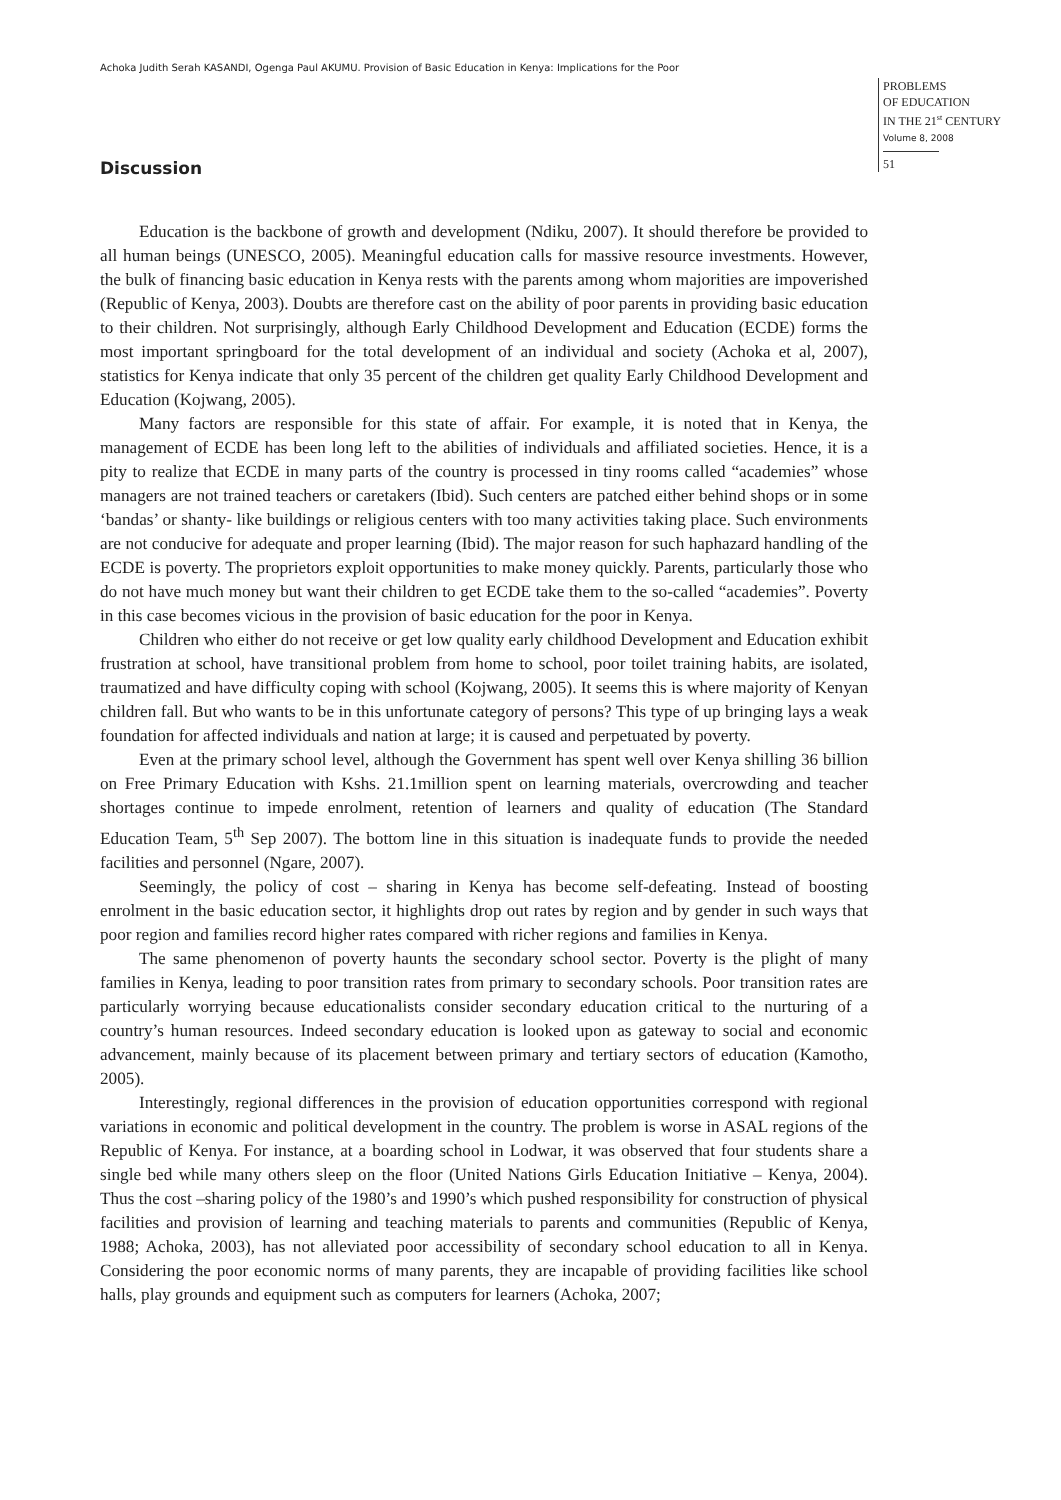Achoka Judith Serah KASANDI, Ogenga Paul AKUMU. Provision of Basic Education in Kenya: Implications for the Poor
PROBLEMS
OF EDUCATION
IN THE 21<sup>st</sup> CENTURY
Volume 8, 2008
51
Discussion
Education is the backbone of growth and development (Ndiku, 2007). It should therefore be provided to all human beings (UNESCO, 2005). Meaningful education calls for massive resource investments. However, the bulk of financing basic education in Kenya rests with the parents among whom majorities are impoverished (Republic of Kenya, 2003). Doubts are therefore cast on the ability of poor parents in providing basic education to their children. Not surprisingly, although Early Childhood Development and Education (ECDE) forms the most important springboard for the total development of an individual and society (Achoka et al, 2007), statistics for Kenya indicate that only 35 percent of the children get quality Early Childhood Development and Education (Kojwang, 2005).
Many factors are responsible for this state of affair. For example, it is noted that in Kenya, the management of ECDE has been long left to the abilities of individuals and affiliated societies. Hence, it is a pity to realize that ECDE in many parts of the country is processed in tiny rooms called “academies” whose managers are not trained teachers or caretakers (Ibid). Such centers are patched either behind shops or in some ‘bandas’ or shanty- like buildings or religious centers with too many activities taking place. Such environments are not conducive for adequate and proper learning (Ibid). The major reason for such haphazard handling of the ECDE is poverty. The proprietors exploit opportunities to make money quickly. Parents, particularly those who do not have much money but want their children to get ECDE take them to the so-called “academies”. Poverty in this case becomes vicious in the provision of basic education for the poor in Kenya.
Children who either do not receive or get low quality early childhood Development and Education exhibit frustration at school, have transitional problem from home to school, poor toilet training habits, are isolated, traumatized and have difficulty coping with school (Kojwang, 2005). It seems this is where majority of Kenyan children fall. But who wants to be in this unfortunate category of persons? This type of up bringing lays a weak foundation for affected individuals and nation at large; it is caused and perpetuated by poverty.
Even at the primary school level, although the Government has spent well over Kenya shilling 36 billion on Free Primary Education with Kshs. 21.1million spent on learning materials, overcrowding and teacher shortages continue to impede enrolment, retention of learners and quality of education (The Standard Education Team, 5<sup>th</sup> Sep 2007). The bottom line in this situation is inadequate funds to provide the needed facilities and personnel (Ngare, 2007).
Seemingly, the policy of cost – sharing in Kenya has become self-defeating. Instead of boosting enrolment in the basic education sector, it highlights drop out rates by region and by gender in such ways that poor region and families record higher rates compared with richer regions and families in Kenya.
The same phenomenon of poverty haunts the secondary school sector. Poverty is the plight of many families in Kenya, leading to poor transition rates from primary to secondary schools. Poor transition rates are particularly worrying because educationalists consider secondary education critical to the nurturing of a country’s human resources. Indeed secondary education is looked upon as gateway to social and economic advancement, mainly because of its placement between primary and tertiary sectors of education (Kamotho, 2005).
Interestingly, regional differences in the provision of education opportunities correspond with regional variations in economic and political development in the country. The problem is worse in ASAL regions of the Republic of Kenya. For instance, at a boarding school in Lodwar, it was observed that four students share a single bed while many others sleep on the floor (United Nations Girls Education Initiative – Kenya, 2004). Thus the cost –sharing policy of the 1980’s and 1990’s which pushed responsibility for construction of physical facilities and provision of learning and teaching materials to parents and communities (Republic of Kenya, 1988; Achoka, 2003), has not alleviated poor accessibility of secondary school education to all in Kenya. Considering the poor economic norms of many parents, they are incapable of providing facilities like school halls, play grounds and equipment such as computers for learners (Achoka, 2007;